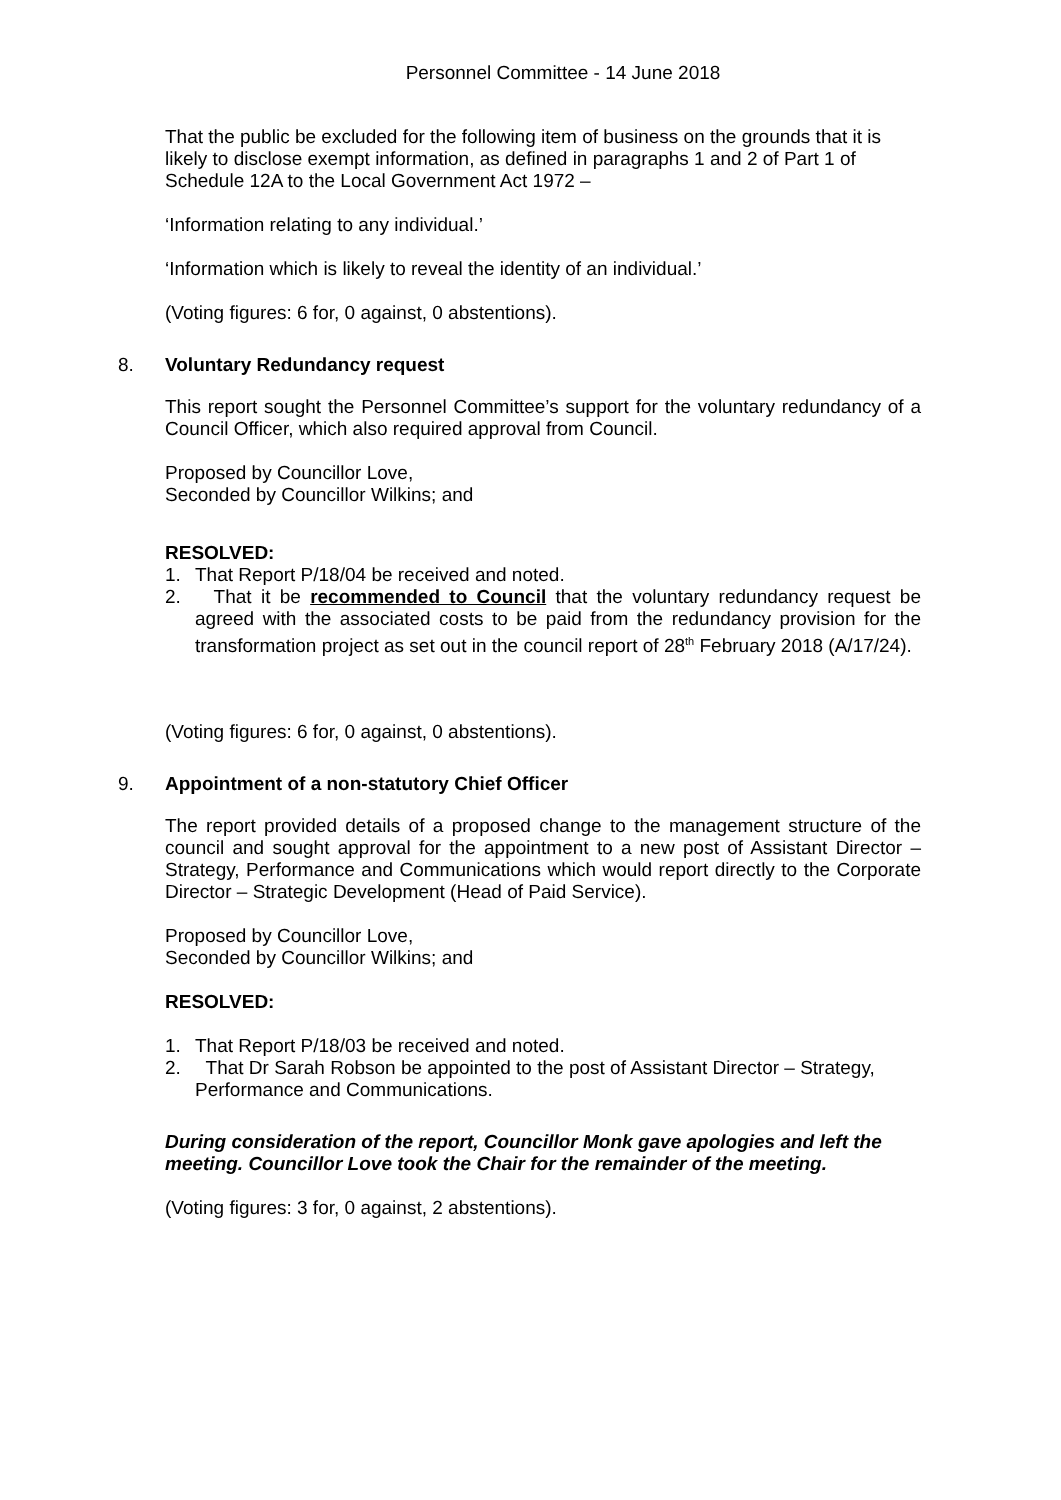Personnel Committee - 14 June 2018
That the public be excluded for the following item of business on the grounds that it is likely to disclose exempt information, as defined in paragraphs 1 and 2 of Part 1 of Schedule 12A to the Local Government Act 1972 –
‘Information relating to any individual.’
‘Information which is likely to reveal the identity of an individual.’
(Voting figures: 6 for, 0 against, 0 abstentions).
8. Voluntary Redundancy request
This report sought the Personnel Committee’s support for the voluntary redundancy of a Council Officer, which also required approval from Council.
Proposed by Councillor Love,
Seconded by Councillor Wilkins; and
RESOLVED:
1. That Report P/18/04 be received and noted.
2. That it be recommended to Council that the voluntary redundancy request be agreed with the associated costs to be paid from the redundancy provision for the transformation project as set out in the council report of 28<sup>th</sup> February 2018 (A/17/24).
(Voting figures: 6 for, 0 against, 0 abstentions).
9. Appointment of a non-statutory Chief Officer
The report provided details of a proposed change to the management structure of the council and sought approval for the appointment to a new post of Assistant Director – Strategy, Performance and Communications which would report directly to the Corporate Director – Strategic Development (Head of Paid Service).
Proposed by Councillor Love,
Seconded by Councillor Wilkins; and
RESOLVED:
1. That Report P/18/03 be received and noted.
2. That Dr Sarah Robson be appointed to the post of Assistant Director – Strategy, Performance and Communications.
During consideration of the report, Councillor Monk gave apologies and left the meeting. Councillor Love took the Chair for the remainder of the meeting.
(Voting figures: 3 for, 0 against, 2 abstentions).